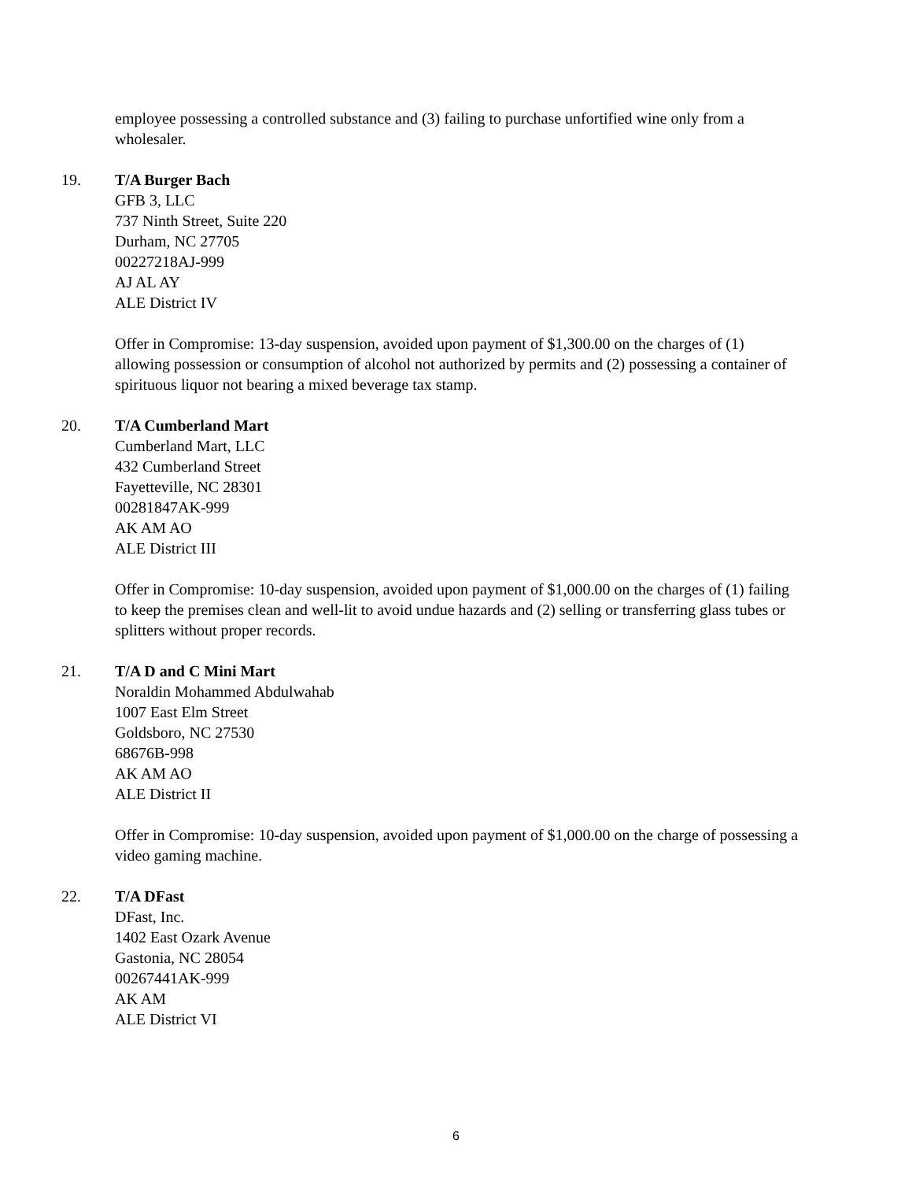employee possessing a controlled substance and (3) failing to purchase unfortified wine only from a wholesaler.
19. T/A Burger Bach
GFB 3, LLC
737 Ninth Street, Suite 220
Durham, NC 27705
00227218AJ-999
AJ AL AY
ALE District IV
Offer in Compromise: 13-day suspension, avoided upon payment of $1,300.00 on the charges of (1) allowing possession or consumption of alcohol not authorized by permits and (2) possessing a container of spirituous liquor not bearing a mixed beverage tax stamp.
20. T/A Cumberland Mart
Cumberland Mart, LLC
432 Cumberland Street
Fayetteville, NC 28301
00281847AK-999
AK AM AO
ALE District III
Offer in Compromise: 10-day suspension, avoided upon payment of $1,000.00 on the charges of (1) failing to keep the premises clean and well-lit to avoid undue hazards and (2) selling or transferring glass tubes or splitters without proper records.
21. T/A D and C Mini Mart
Noraldin Mohammed Abdulwahab
1007 East Elm Street
Goldsboro, NC 27530
68676B-998
AK AM AO
ALE District II
Offer in Compromise: 10-day suspension, avoided upon payment of $1,000.00 on the charge of possessing a video gaming machine.
22. T/A DFast
DFast, Inc.
1402 East Ozark Avenue
Gastonia, NC 28054
00267441AK-999
AK AM
ALE District VI
6